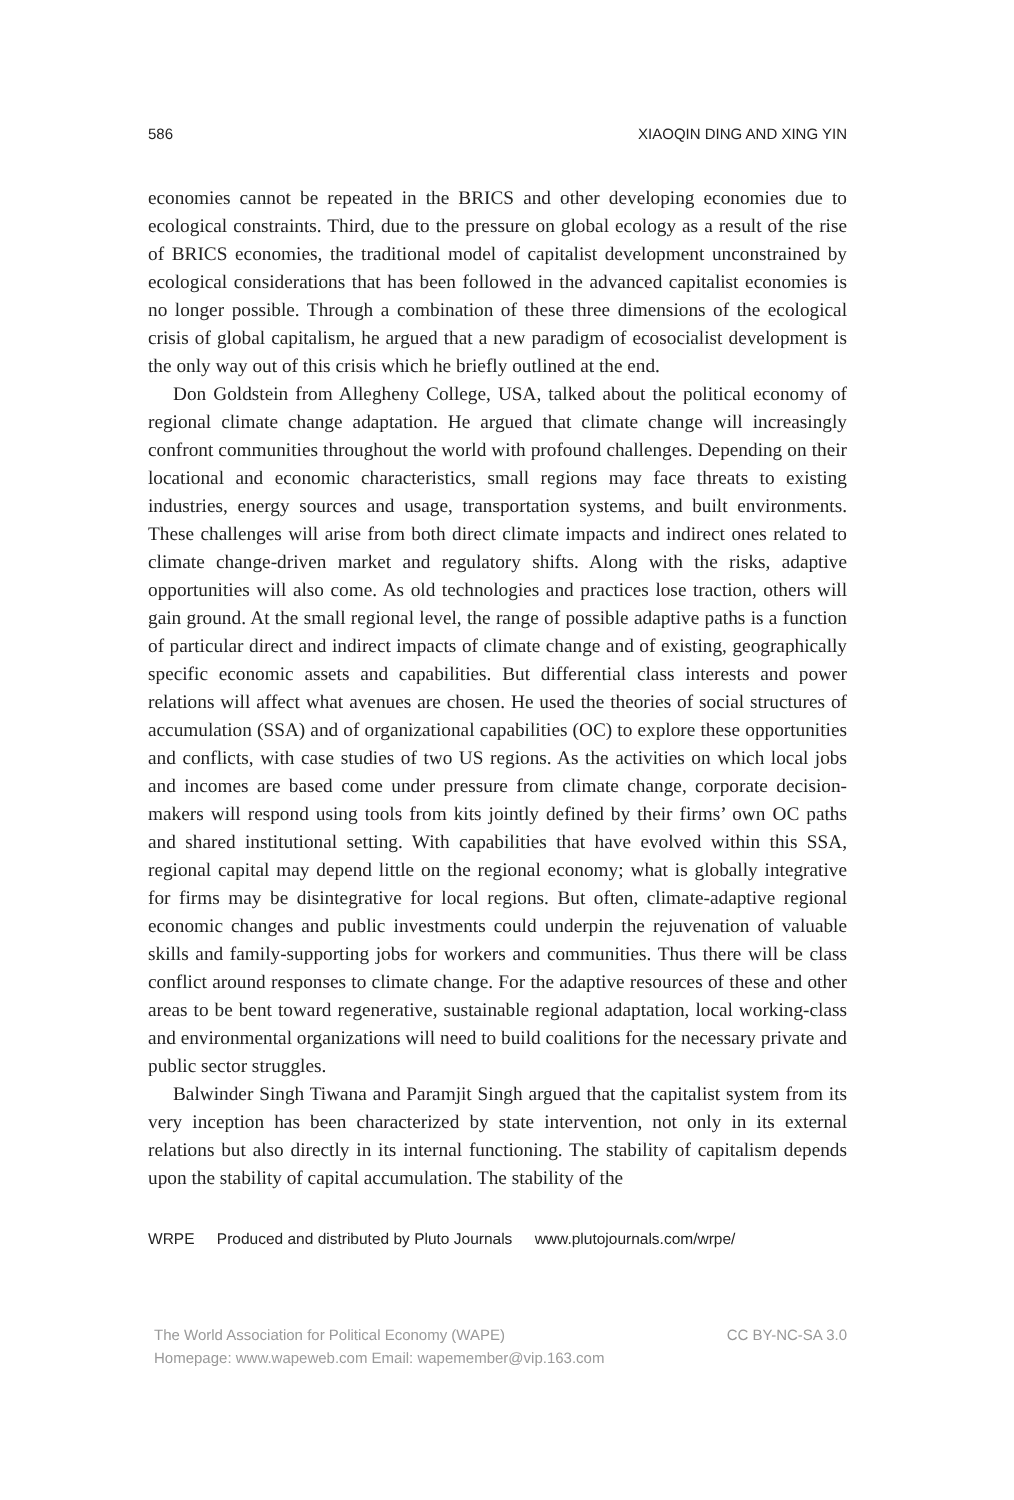586 XIAOQIN DING AND XING YIN
economies cannot be repeated in the BRICS and other developing economies due to ecological constraints. Third, due to the pressure on global ecology as a result of the rise of BRICS economies, the traditional model of capitalist development unconstrained by ecological considerations that has been followed in the advanced capitalist economies is no longer possible. Through a combination of these three dimensions of the ecological crisis of global capitalism, he argued that a new paradigm of ecosocialist development is the only way out of this crisis which he briefly outlined at the end.
Don Goldstein from Allegheny College, USA, talked about the political economy of regional climate change adaptation. He argued that climate change will increasingly confront communities throughout the world with profound challenges. Depending on their locational and economic characteristics, small regions may face threats to existing industries, energy sources and usage, transportation systems, and built environments. These challenges will arise from both direct climate impacts and indirect ones related to climate change-driven market and regulatory shifts. Along with the risks, adaptive opportunities will also come. As old technologies and practices lose traction, others will gain ground. At the small regional level, the range of possible adaptive paths is a function of particular direct and indirect impacts of climate change and of existing, geographically specific economic assets and capabilities. But differential class interests and power relations will affect what avenues are chosen. He used the theories of social structures of accumulation (SSA) and of organizational capabilities (OC) to explore these opportunities and conflicts, with case studies of two US regions. As the activities on which local jobs and incomes are based come under pressure from climate change, corporate decision-makers will respond using tools from kits jointly defined by their firms’ own OC paths and shared institutional setting. With capabilities that have evolved within this SSA, regional capital may depend little on the regional economy; what is globally integrative for firms may be disintegrative for local regions. But often, climate-adaptive regional economic changes and public investments could underpin the rejuvenation of valuable skills and family-supporting jobs for workers and communities. Thus there will be class conflict around responses to climate change. For the adaptive resources of these and other areas to be bent toward regenerative, sustainable regional adaptation, local working-class and environmental organizations will need to build coalitions for the necessary private and public sector struggles.
Balwinder Singh Tiwana and Paramjit Singh argued that the capitalist system from its very inception has been characterized by state intervention, not only in its external relations but also directly in its internal functioning. The stability of capitalism depends upon the stability of capital accumulation. The stability of the
WRPE Produced and distributed by Pluto Journals www.plutojournals.com/wrpe/
The World Association for Political Economy (WAPE)
Homepage: www.wapeweb.com Email: wapemember@vip.163.com
CC BY-NC-SA 3.0